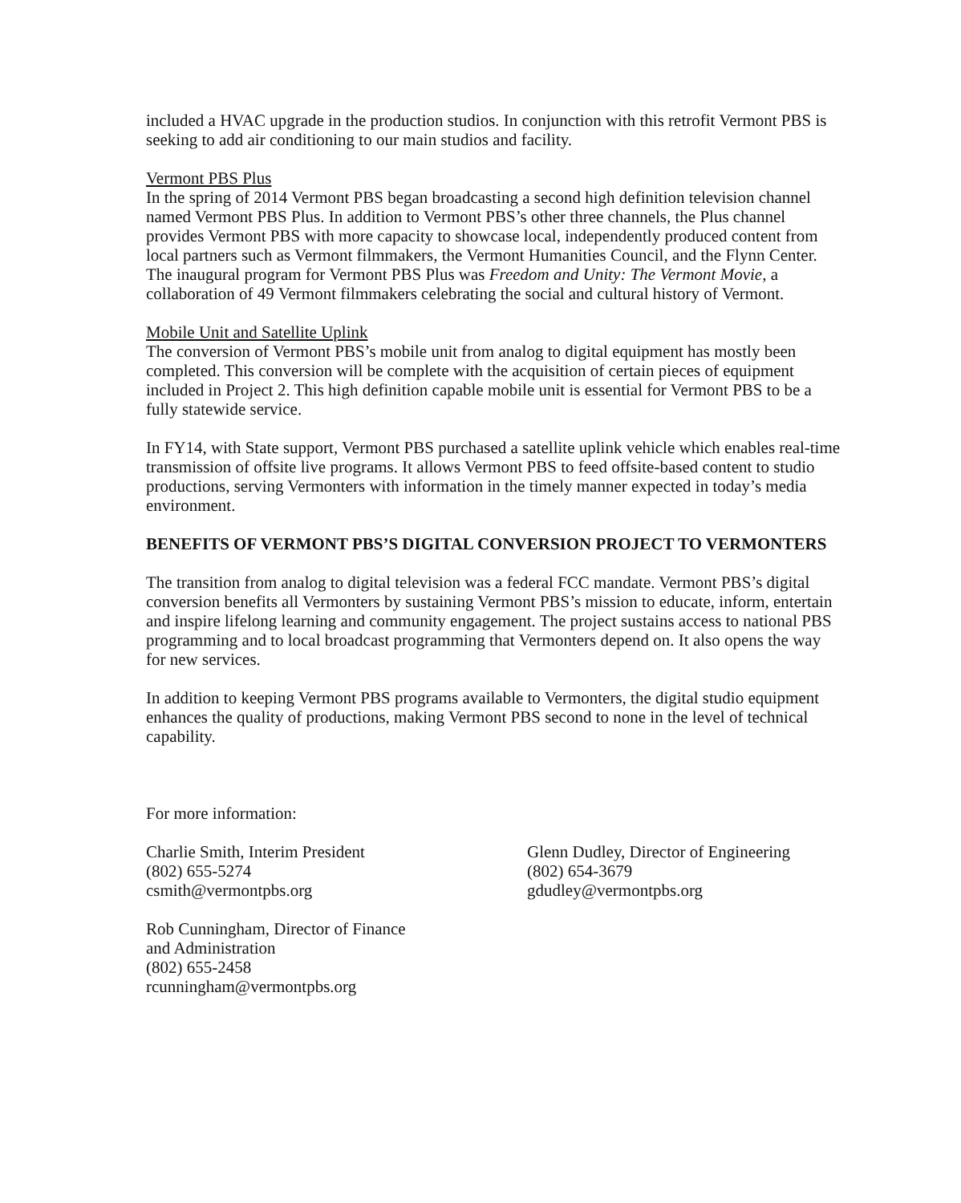included a HVAC upgrade in the production studios. In conjunction with this retrofit Vermont PBS is seeking to add air conditioning to our main studios and facility.
Vermont PBS Plus
In the spring of 2014 Vermont PBS began broadcasting a second high definition television channel named Vermont PBS Plus. In addition to Vermont PBS’s other three channels, the Plus channel provides Vermont PBS with more capacity to showcase local, independently produced content from local partners such as Vermont filmmakers, the Vermont Humanities Council, and the Flynn Center. The inaugural program for Vermont PBS Plus was Freedom and Unity: The Vermont Movie, a collaboration of 49 Vermont filmmakers celebrating the social and cultural history of Vermont.
Mobile Unit and Satellite Uplink
The conversion of Vermont PBS’s mobile unit from analog to digital equipment has mostly been completed. This conversion will be complete with the acquisition of certain pieces of equipment included in Project 2. This high definition capable mobile unit is essential for Vermont PBS to be a fully statewide service.
In FY14, with State support, Vermont PBS purchased a satellite uplink vehicle which enables real-time transmission of offsite live programs. It allows Vermont PBS to feed offsite-based content to studio productions, serving Vermonters with information in the timely manner expected in today’s media environment.
BENEFITS OF VERMONT PBS’S DIGITAL CONVERSION PROJECT TO VERMONTERS
The transition from analog to digital television was a federal FCC mandate. Vermont PBS’s digital conversion benefits all Vermonters by sustaining Vermont PBS’s mission to educate, inform, entertain and inspire lifelong learning and community engagement. The project sustains access to national PBS programming and to local broadcast programming that Vermonters depend on. It also opens the way for new services.
In addition to keeping Vermont PBS programs available to Vermonters, the digital studio equipment enhances the quality of productions, making Vermont PBS second to none in the level of technical capability.
For more information:
Charlie Smith, Interim President
(802) 655-5274
csmith@vermontpbs.org
Rob Cunningham, Director of Finance
and Administration
(802) 655-2458
rcunningham@vermontpbs.org
Glenn Dudley, Director of Engineering
(802) 654-3679
gdudley@vermontpbs.org